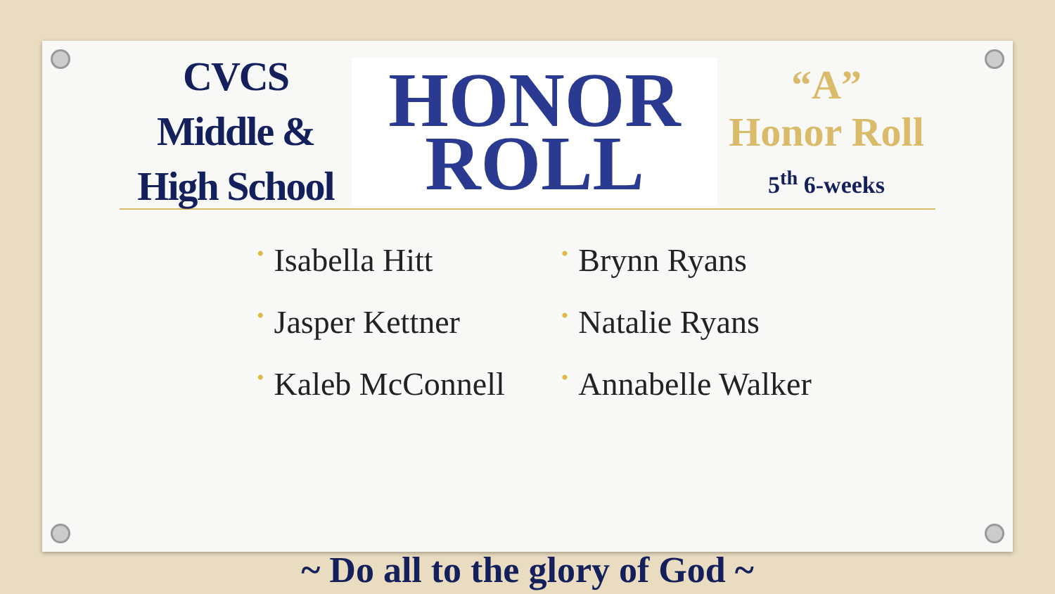CVCS
Middle &
High School
HONOR
ROLL
“A”
Honor Roll
5<sup>th</sup> 6-weeks
• Isabella Hitt
• Jasper Kettner
• Kaleb McConnell
• Brynn Ryans
• Natalie Ryans
• Annabelle Walker
~ Do all to the glory of God ~